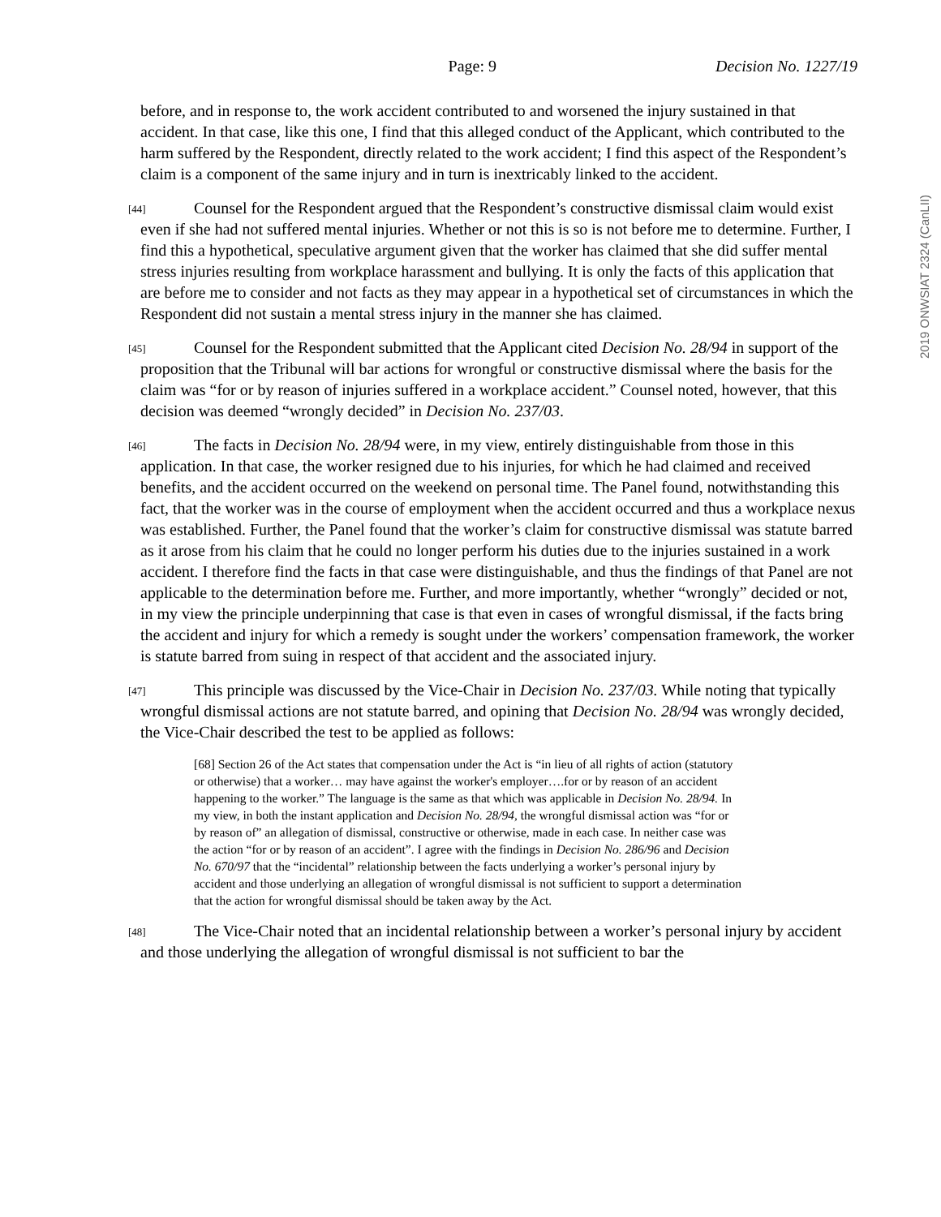Page: 9 Decision No. 1227/19
2019 ONWSIAT 2324 (CanLII)
before, and in response to, the work accident contributed to and worsened the injury sustained in that accident. In that case, like this one, I find that this alleged conduct of the Applicant, which contributed to the harm suffered by the Respondent, directly related to the work accident; I find this aspect of the Respondent’s claim is a component of the same injury and in turn is inextricably linked to the accident.
[44] Counsel for the Respondent argued that the Respondent’s constructive dismissal claim would exist even if she had not suffered mental injuries. Whether or not this is so is not before me to determine. Further, I find this a hypothetical, speculative argument given that the worker has claimed that she did suffer mental stress injuries resulting from workplace harassment and bullying. It is only the facts of this application that are before me to consider and not facts as they may appear in a hypothetical set of circumstances in which the Respondent did not sustain a mental stress injury in the manner she has claimed.
[45] Counsel for the Respondent submitted that the Applicant cited Decision No. 28/94 in support of the proposition that the Tribunal will bar actions for wrongful or constructive dismissal where the basis for the claim was “for or by reason of injuries suffered in a workplace accident.” Counsel noted, however, that this decision was deemed “wrongly decided” in Decision No. 237/03.
[46] The facts in Decision No. 28/94 were, in my view, entirely distinguishable from those in this application. In that case, the worker resigned due to his injuries, for which he had claimed and received benefits, and the accident occurred on the weekend on personal time. The Panel found, notwithstanding this fact, that the worker was in the course of employment when the accident occurred and thus a workplace nexus was established. Further, the Panel found that the worker’s claim for constructive dismissal was statute barred as it arose from his claim that he could no longer perform his duties due to the injuries sustained in a work accident. I therefore find the facts in that case were distinguishable, and thus the findings of that Panel are not applicable to the determination before me. Further, and more importantly, whether “wrongly” decided or not, in my view the principle underpinning that case is that even in cases of wrongful dismissal, if the facts bring the accident and injury for which a remedy is sought under the workers’ compensation framework, the worker is statute barred from suing in respect of that accident and the associated injury.
[47] This principle was discussed by the Vice-Chair in Decision No. 237/03. While noting that typically wrongful dismissal actions are not statute barred, and opining that Decision No. 28/94 was wrongly decided, the Vice-Chair described the test to be applied as follows:
[68] Section 26 of the Act states that compensation under the Act is “in lieu of all rights of action (statutory or otherwise) that a worker… may have against the worker's employer….for or by reason of an accident happening to the worker.” The language is the same as that which was applicable in Decision No. 28/94. In my view, in both the instant application and Decision No. 28/94, the wrongful dismissal action was “for or by reason of” an allegation of dismissal, constructive or otherwise, made in each case. In neither case was the action “for or by reason of an accident”. I agree with the findings in Decision No. 286/96 and Decision No. 670/97 that the “incidental” relationship between the facts underlying a worker’s personal injury by accident and those underlying an allegation of wrongful dismissal is not sufficient to support a determination that the action for wrongful dismissal should be taken away by the Act.
[48] The Vice-Chair noted that an incidental relationship between a worker’s personal injury by accident and those underlying the allegation of wrongful dismissal is not sufficient to bar the